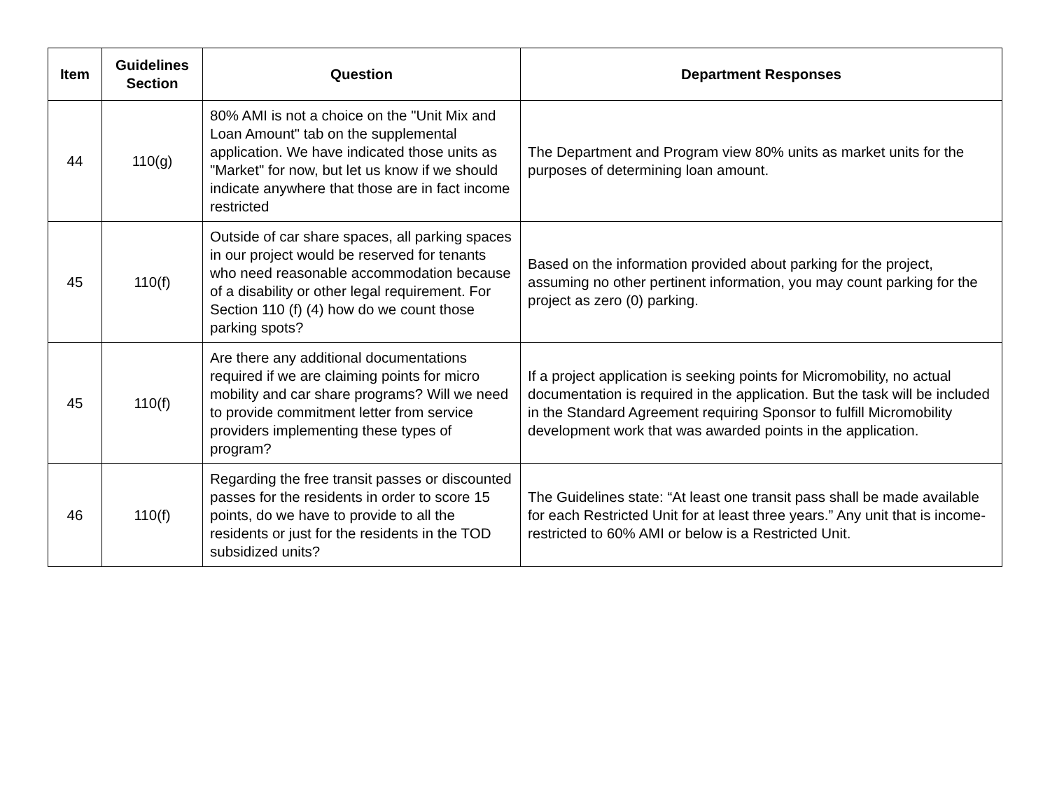| Item | Guidelines Section | Question | Department Responses |
| --- | --- | --- | --- |
| 44 | 110(g) | 80% AMI is not a choice on the "Unit Mix and Loan Amount" tab on the supplemental application. We have indicated those units as "Market" for now, but let us know if we should indicate anywhere that those are in fact income restricted | The Department and Program view 80% units as market units for the purposes of determining loan amount. |
| 45 | 110(f) | Outside of car share spaces, all parking spaces in our project would be reserved for tenants who need reasonable accommodation because of a disability or other legal requirement. For Section 110 (f) (4) how do we count those parking spots? | Based on the information provided about parking for the project, assuming no other pertinent information, you may count parking for the project as zero (0) parking. |
| 45 | 110(f) | Are there any additional documentations required if we are claiming points for micro mobility and car share programs? Will we need to provide commitment letter from service providers implementing these types of program? | If a project application is seeking points for Micromobility, no actual documentation is required in the application. But the task will be included in the Standard Agreement requiring Sponsor to fulfill Micromobility development work that was awarded points in the application. |
| 46 | 110(f) | Regarding the free transit passes or discounted passes for the residents in order to score 15 points, do we have to provide to all the residents or just for the residents in the TOD subsidized units? | The Guidelines state: “At least one transit pass shall be made available for each Restricted Unit for at least three years.” Any unit that is income-restricted to 60% AMI or below is a Restricted Unit. |